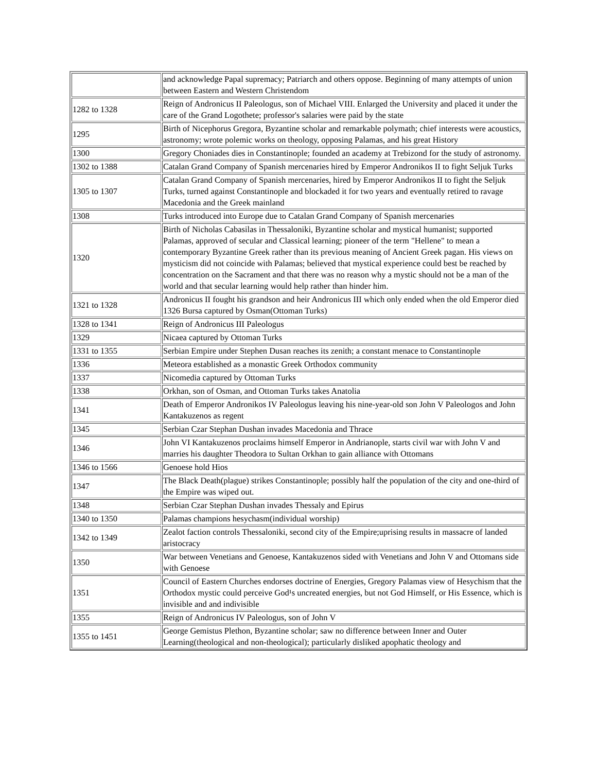| | and acknowledge Papal supremacy; Patriarch and others oppose. Beginning of many attempts of union between Eastern and Western Christendom |
| 1282 to 1328 | Reign of Andronicus II Paleologus, son of Michael VIII. Enlarged the University and placed it under the care of the Grand Logothete; professor's salaries were paid by the state |
| 1295 | Birth of Nicephorus Gregora, Byzantine scholar and remarkable polymath; chief interests were acoustics, astronomy; wrote polemic works on theology, opposing Palamas, and his great History |
| 1300 | Gregory Choniades dies in Constantinople; founded an academy at Trebizond for the study of astronomy. |
| 1302 to 1388 | Catalan Grand Company of Spanish mercenaries hired by Emperor Andronikos II to fight Seljuk Turks |
| 1305 to 1307 | Catalan Grand Company of Spanish mercenaries, hired by Emperor Andronikos II to fight the Seljuk Turks, turned against Constantinople and blockaded it for two years and eventually retired to ravage Macedonia and the Greek mainland |
| 1308 | Turks introduced into Europe due to Catalan Grand Company of Spanish mercenaries |
| 1320 | Birth of Nicholas Cabasilas in Thessaloniki, Byzantine scholar and mystical humanist; supported Palamas, approved of secular and Classical learning; pioneer of the term "Hellene" to mean a contemporary Byzantine Greek rather than its previous meaning of Ancient Greek pagan. His views on mysticism did not coincide with Palamas; believed that mystical experience could best be reached by concentration on the Sacrament and that there was no reason why a mystic should not be a man of the world and that secular learning would help rather than hinder him. |
| 1321 to 1328 | Andronicus II fought his grandson and heir Andronicus III which only ended when the old Emperor died 1326 Bursa captured by Osman(Ottoman Turks) |
| 1328 to 1341 | Reign of Andronicus III Paleologus |
| 1329 | Nicaea captured by Ottoman Turks |
| 1331 to 1355 | Serbian Empire under Stephen Dusan reaches its zenith; a constant menace to Constantinople |
| 1336 | Meteora established as a monastic Greek Orthodox community |
| 1337 | Nicomedia captured by Ottoman Turks |
| 1338 | Orkhan, son of Osman, and Ottoman Turks takes Anatolia |
| 1341 | Death of Emperor Andronikos IV Paleologus leaving his nine-year-old son John V Paleologos and John Kantakuzenos as regent |
| 1345 | Serbian Czar Stephan Dushan invades Macedonia and Thrace |
| 1346 | John VI Kantakuzenos proclaims himself Emperor in Andrianople, starts civil war with John V and marries his daughter Theodora to Sultan Orkhan to gain alliance with Ottomans |
| 1346 to 1566 | Genoese hold Hios |
| 1347 | The Black Death(plague) strikes Constantinople; possibly half the population of the city and one-third of the Empire was wiped out. |
| 1348 | Serbian Czar Stephan Dushan invades Thessaly and Epirus |
| 1340 to 1350 | Palamas champions hesychasm(individual worship) |
| 1342 to 1349 | Zealot faction controls Thessaloniki, second city of the Empire;uprising results in massacre of landed aristocracy |
| 1350 | War between Venetians and Genoese, Kantakuzenos sided with Venetians and John V and Ottomans side with Genoese |
| 1351 | Council of Eastern Churches endorses doctrine of Energies, Gregory Palamas view of Hesychism that the Orthodox mystic could perceive God¹s uncreated energies, but not God Himself, or His Essence, which is invisible and and indivisible |
| 1355 | Reign of Andronicus IV Paleologus, son of John V |
| 1355 to 1451 | George Gemistus Plethon, Byzantine scholar; saw no difference between Inner and Outer Learning(theological and non-theological); particularly disliked apophatic theology and |